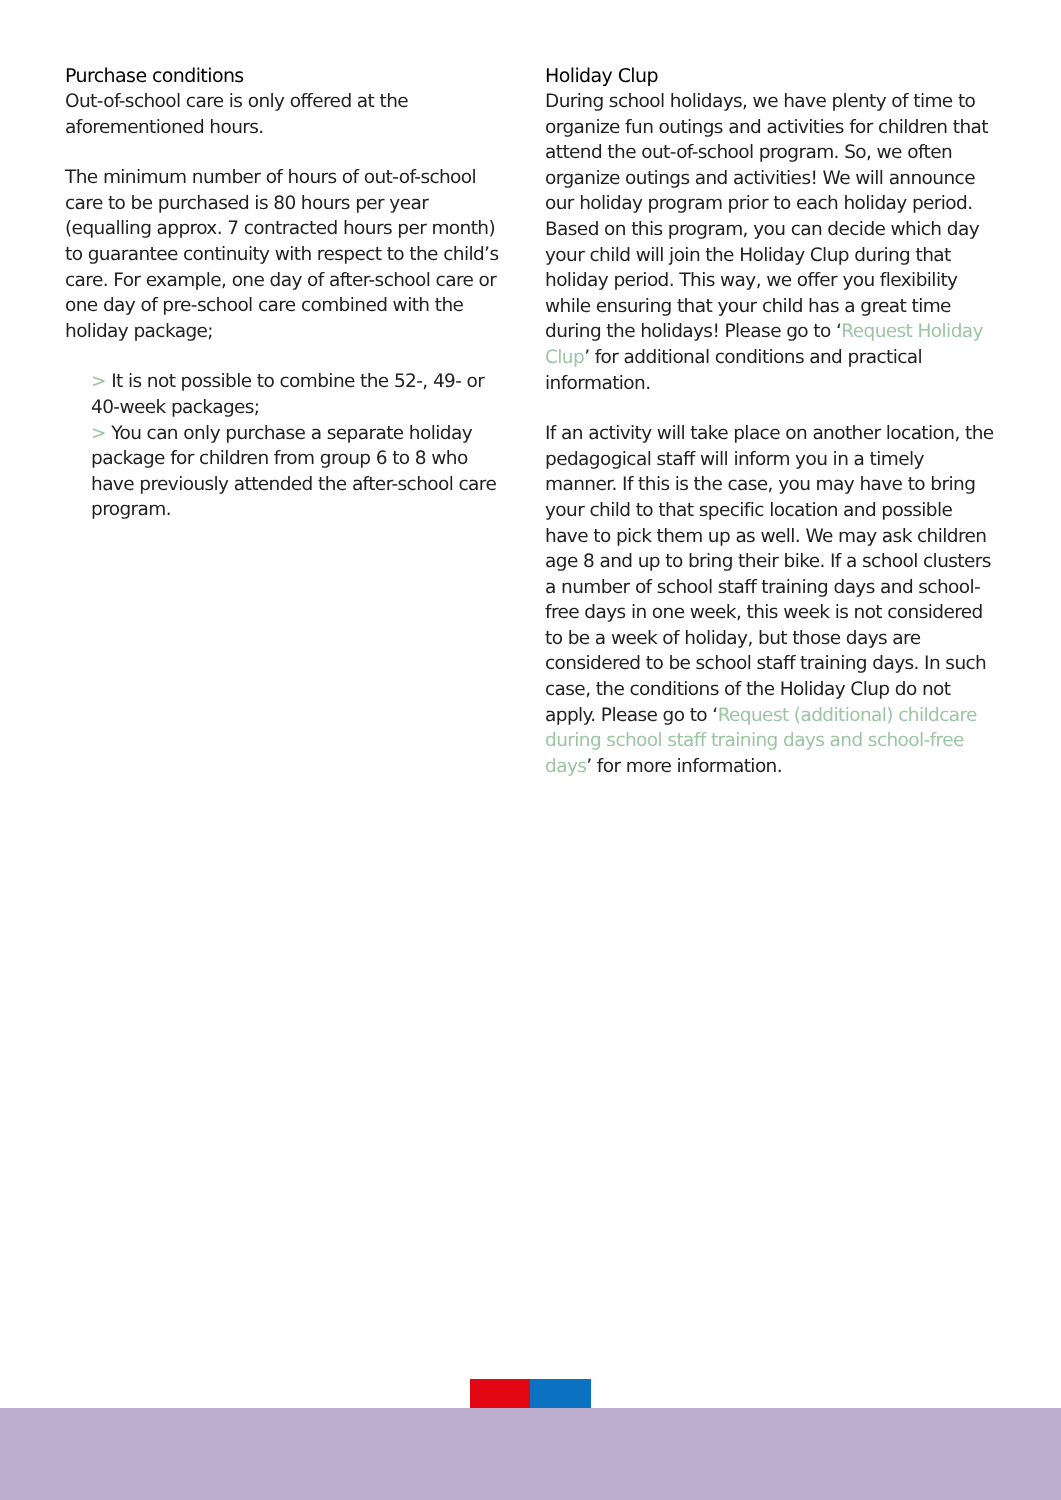Purchase conditions
Out-of-school care is only offered at the aforementioned hours.
The minimum number of hours of out-of-school care to be purchased is 80 hours per year (equalling approx. 7 contracted hours per month) to guarantee continuity with respect to the child’s care. For example, one day of after-school care or one day of pre-school care combined with the holiday package;
> It is not possible to combine the 52-, 49- or 40-week packages;
> You can only purchase a separate holiday package for children from group 6 to 8 who have previously attended the after-school care program.
Holiday Clup
During school holidays, we have plenty of time to organize fun outings and activities for children that attend the out-of-school program. So, we often organize outings and activities! We will announce our holiday program prior to each holiday period. Based on this program, you can decide which day your child will join the Holiday Clup during that holiday period. This way, we offer you flexibility while ensuring that your child has a great time during the holidays! Please go to ‘Request Holiday Clup’ for additional conditions and practical information.
If an activity will take place on another location, the pedagogical staff will inform you in a timely manner. If this is the case, you may have to bring your child to that specific location and possible have to pick them up as well. We may ask children age 8 and up to bring their bike. If a school clusters a number of school staff training days and school-free days in one week, this week is not considered to be a week of holiday, but those days are considered to be school staff training days. In such case, the conditions of the Holiday Clup do not apply. Please go to ‘Request (additional) childcare during school staff training days and school-free days’ for more information.